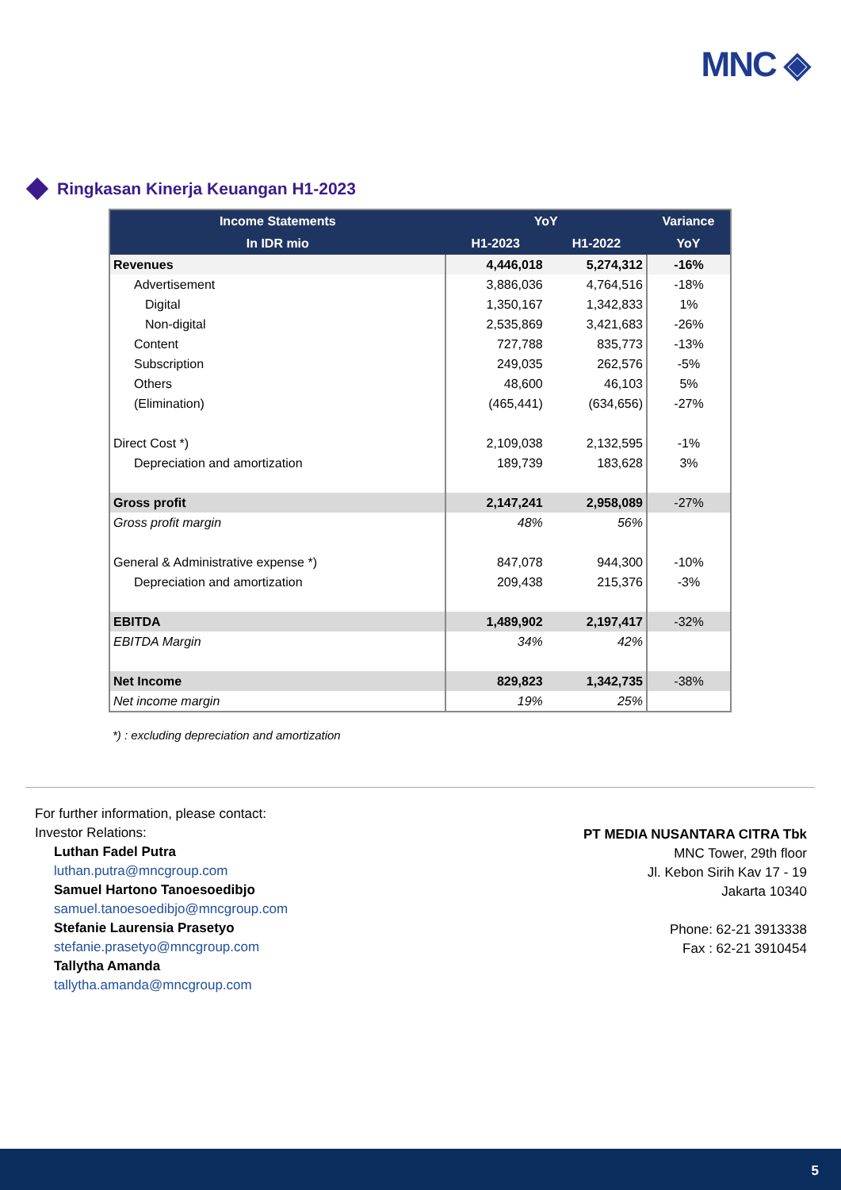MNC ◈
Ringkasan Kinerja Keuangan H1-2023
| Income Statements | YoY | | Variance |
| --- | --- | --- | --- |
| In IDR mio | H1-2023 | H1-2022 | YoY |
| Revenues | 4,446,018 | 5,274,312 | -16% |
| Advertisement | 3,886,036 | 4,764,516 | -18% |
| Digital | 1,350,167 | 1,342,833 | 1% |
| Non-digital | 2,535,869 | 3,421,683 | -26% |
| Content | 727,788 | 835,773 | -13% |
| Subscription | 249,035 | 262,576 | -5% |
| Others | 48,600 | 46,103 | 5% |
| (Elimination) | (465,441) | (634,656) | -27% |
| Direct Cost *) | 2,109,038 | 2,132,595 | -1% |
| Depreciation and amortization | 189,739 | 183,628 | 3% |
| Gross profit | 2,147,241 | 2,958,089 | -27% |
| Gross profit margin | 48% | 56% | |
| General & Administrative expense *) | 847,078 | 944,300 | -10% |
| Depreciation and amortization | 209,438 | 215,376 | -3% |
| EBITDA | 1,489,902 | 2,197,417 | -32% |
| EBITDA Margin | 34% | 42% | |
| Net Income | 829,823 | 1,342,735 | -38% |
| Net income margin | 19% | 25% | |
*) : excluding depreciation and amortization
For further information, please contact:
Investor Relations:
Luthan Fadel Putra
luthan.putra@mncgroup.com
Samuel Hartono Tanoesoedibjo
samuel.tanoesoedibjo@mncgroup.com
Stefanie Laurensia Prasetyo
stefanie.prasetyo@mncgroup.com
Tallytha Amanda
tallytha.amanda@mncgroup.com
PT MEDIA NUSANTARA CITRA Tbk
MNC Tower, 29th floor
Jl. Kebon Sirih Kav 17 - 19
Jakarta 10340
Phone: 62-21 3913338
Fax : 62-21 3910454
5